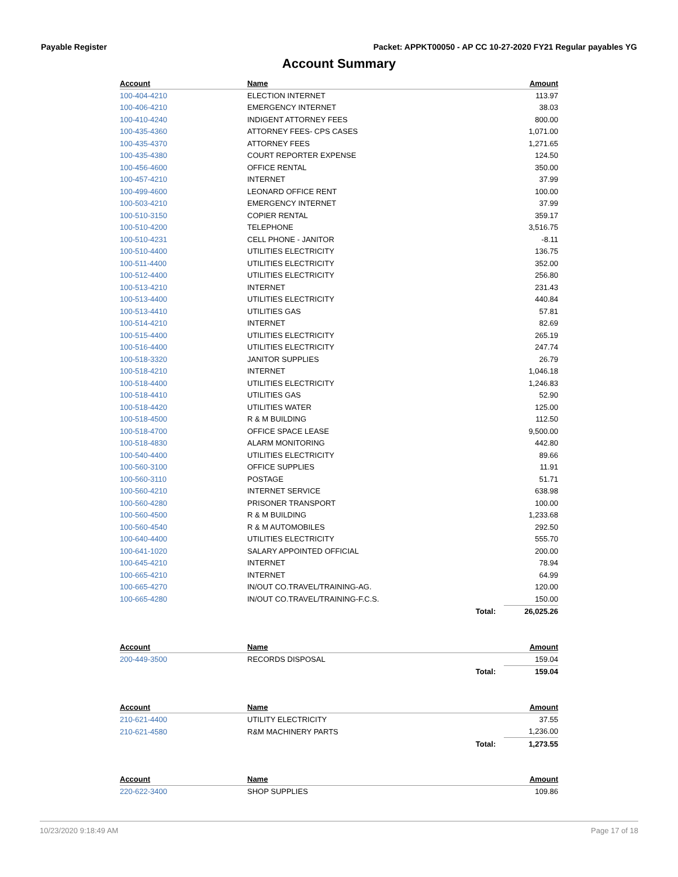Payable Register Packet: APPKT00050 - AP CC 10-27-2020 FY21 Regular payables YG
Account Summary
| Account | Name | | Amount |
| --- | --- | --- | --- |
| 100-404-4210 | ELECTION INTERNET | | 113.97 |
| 100-406-4210 | EMERGENCY INTERNET | | 38.03 |
| 100-410-4240 | INDIGENT ATTORNEY FEES | | 800.00 |
| 100-435-4360 | ATTORNEY FEES- CPS CASES | | 1,071.00 |
| 100-435-4370 | ATTORNEY FEES | | 1,271.65 |
| 100-435-4380 | COURT REPORTER EXPENSE | | 124.50 |
| 100-456-4600 | OFFICE RENTAL | | 350.00 |
| 100-457-4210 | INTERNET | | 37.99 |
| 100-499-4600 | LEONARD OFFICE RENT | | 100.00 |
| 100-503-4210 | EMERGENCY INTERNET | | 37.99 |
| 100-510-3150 | COPIER RENTAL | | 359.17 |
| 100-510-4200 | TELEPHONE | | 3,516.75 |
| 100-510-4231 | CELL PHONE - JANITOR | | -8.11 |
| 100-510-4400 | UTILITIES ELECTRICITY | | 136.75 |
| 100-511-4400 | UTILITIES ELECTRICITY | | 352.00 |
| 100-512-4400 | UTILITIES ELECTRICITY | | 256.80 |
| 100-513-4210 | INTERNET | | 231.43 |
| 100-513-4400 | UTILITIES ELECTRICITY | | 440.84 |
| 100-513-4410 | UTILITIES GAS | | 57.81 |
| 100-514-4210 | INTERNET | | 82.69 |
| 100-515-4400 | UTILITIES ELECTRICITY | | 265.19 |
| 100-516-4400 | UTILITIES ELECTRICITY | | 247.74 |
| 100-518-3320 | JANITOR SUPPLIES | | 26.79 |
| 100-518-4210 | INTERNET | | 1,046.18 |
| 100-518-4400 | UTILITIES ELECTRICITY | | 1,246.83 |
| 100-518-4410 | UTILITIES GAS | | 52.90 |
| 100-518-4420 | UTILITIES WATER | | 125.00 |
| 100-518-4500 | R & M BUILDING | | 112.50 |
| 100-518-4700 | OFFICE SPACE LEASE | | 9,500.00 |
| 100-518-4830 | ALARM MONITORING | | 442.80 |
| 100-540-4400 | UTILITIES ELECTRICITY | | 89.66 |
| 100-560-3100 | OFFICE SUPPLIES | | 11.91 |
| 100-560-3110 | POSTAGE | | 51.71 |
| 100-560-4210 | INTERNET SERVICE | | 638.98 |
| 100-560-4280 | PRISONER TRANSPORT | | 100.00 |
| 100-560-4500 | R & M BUILDING | | 1,233.68 |
| 100-560-4540 | R & M AUTOMOBILES | | 292.50 |
| 100-640-4400 | UTILITIES ELECTRICITY | | 555.70 |
| 100-641-1020 | SALARY APPOINTED OFFICIAL | | 200.00 |
| 100-645-4210 | INTERNET | | 78.94 |
| 100-665-4210 | INTERNET | | 64.99 |
| 100-665-4270 | IN/OUT CO.TRAVEL/TRAINING-AG. | | 120.00 |
| 100-665-4280 | IN/OUT CO.TRAVEL/TRAINING-F.C.S. | | 150.00 |
| | | Total: | 26,025.26 |
| Account | Name | | Amount |
| 200-449-3500 | RECORDS DISPOSAL | | 159.04 |
| | | Total: | 159.04 |
| Account | Name | | Amount |
| 210-621-4400 | UTILITY ELECTRICITY | | 37.55 |
| 210-621-4580 | R&M MACHINERY PARTS | | 1,236.00 |
| | | Total: | 1,273.55 |
| Account | Name | | Amount |
| 220-622-3400 | SHOP SUPPLIES | | 109.86 |
10/23/2020 9:18:49 AM Page 17 of 18